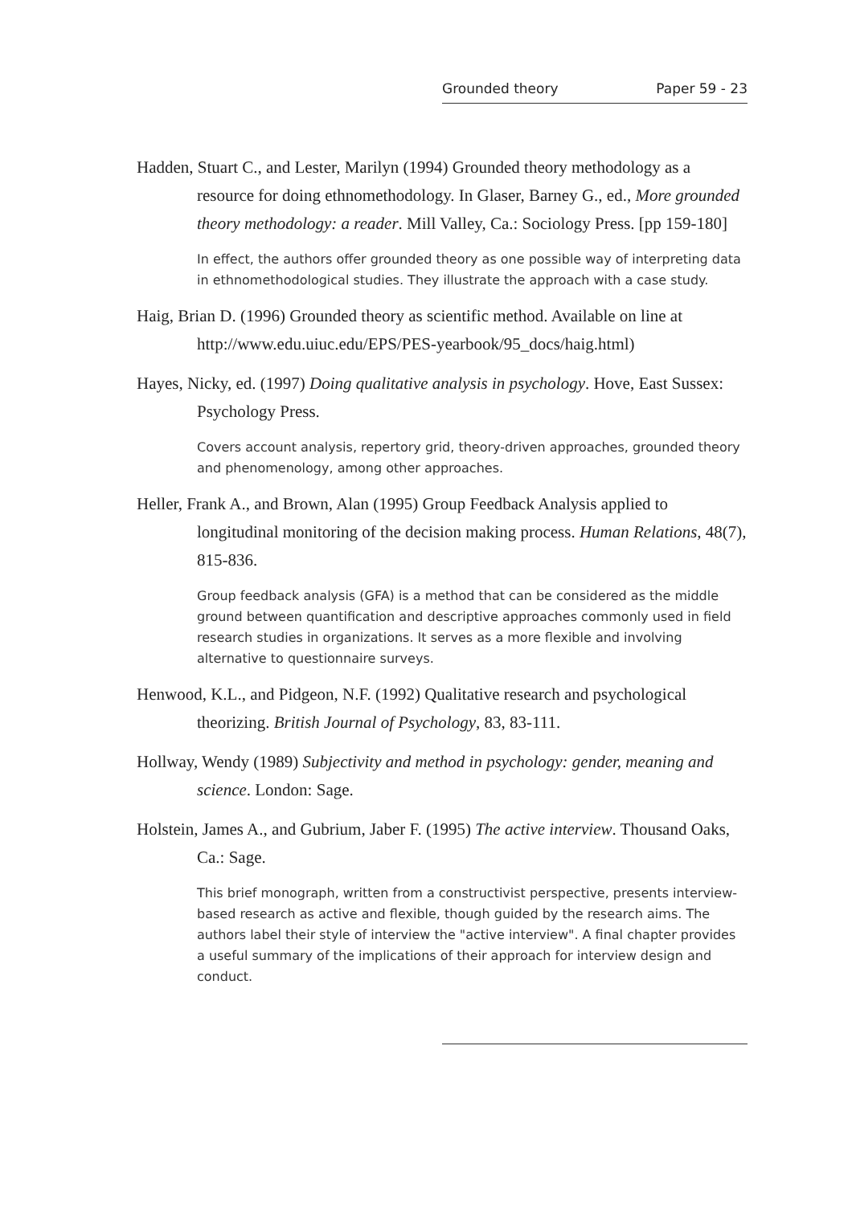Grounded theory Paper 59 - 23
Hadden, Stuart C., and Lester, Marilyn (1994) Grounded theory methodology as a resource for doing ethnomethodology. In Glaser, Barney G., ed., More grounded theory methodology: a reader. Mill Valley, Ca.: Sociology Press. [pp 159-180]
In effect, the authors offer grounded theory as one possible way of interpreting data in ethnomethodological studies. They illustrate the approach with a case study.
Haig, Brian D. (1996) Grounded theory as scientific method. Available on line at http://www.edu.uiuc.edu/EPS/PES-yearbook/95_docs/haig.html)
Hayes, Nicky, ed. (1997) Doing qualitative analysis in psychology. Hove, East Sussex: Psychology Press.
Covers account analysis, repertory grid, theory-driven approaches, grounded theory and phenomenology, among other approaches.
Heller, Frank A., and Brown, Alan (1995) Group Feedback Analysis applied to longitudinal monitoring of the decision making process. Human Relations, 48(7), 815-836.
Group feedback analysis (GFA) is a method that can be considered as the middle ground between quantification and descriptive approaches commonly used in field research studies in organizations. It serves as a more flexible and involving alternative to questionnaire surveys.
Henwood, K.L., and Pidgeon, N.F. (1992) Qualitative research and psychological theorizing. British Journal of Psychology, 83, 83-111.
Hollway, Wendy (1989) Subjectivity and method in psychology: gender, meaning and science. London: Sage.
Holstein, James A., and Gubrium, Jaber F. (1995) The active interview. Thousand Oaks, Ca.: Sage.
This brief monograph, written from a constructivist perspective, presents interview-based research as active and flexible, though guided by the research aims. The authors label their style of interview the "active interview". A final chapter provides a useful summary of the implications of their approach for interview design and conduct.